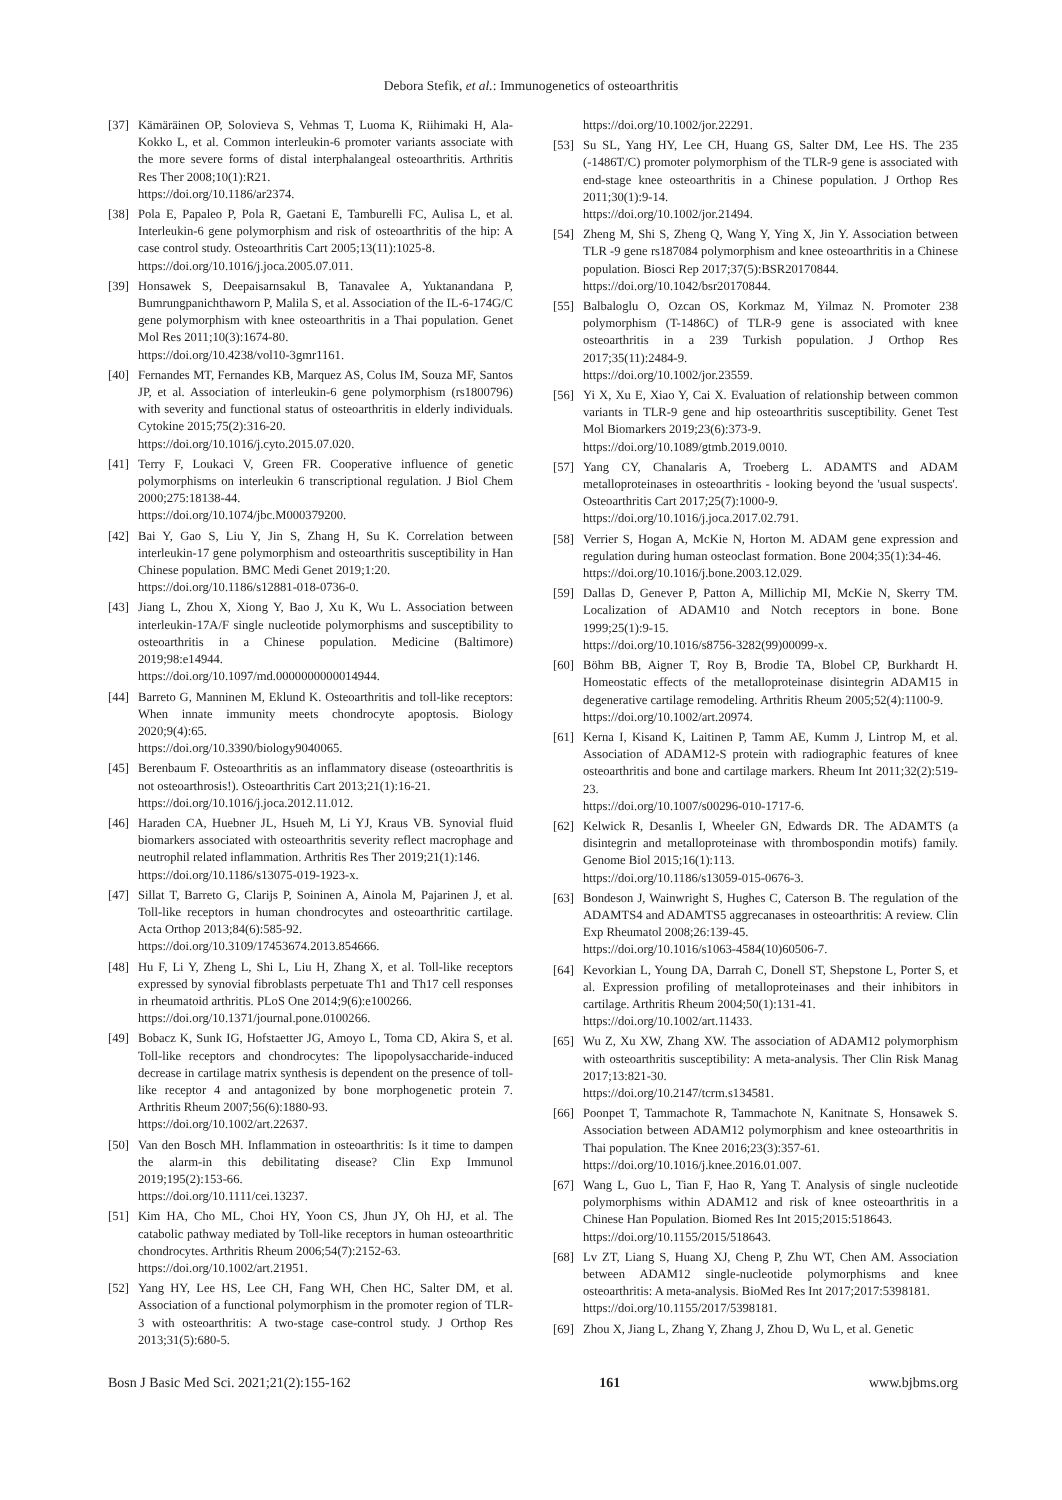Debora Stefik, et al.: Immunogenetics of osteoarthritis
[37] Kämäräinen OP, Solovieva S, Vehmas T, Luoma K, Riihimaki H, Ala-Kokko L, et al. Common interleukin-6 promoter variants associate with the more severe forms of distal interphalangeal osteoarthritis. Arthritis Res Ther 2008;10(1):R21.
https://doi.org/10.1186/ar2374.
[38] Pola E, Papaleo P, Pola R, Gaetani E, Tamburelli FC, Aulisa L, et al. Interleukin-6 gene polymorphism and risk of osteoarthritis of the hip: A case control study. Osteoarthritis Cart 2005;13(11):1025-8.
https://doi.org/10.1016/j.joca.2005.07.011.
[39] Honsawek S, Deepaisarnsakul B, Tanavalee A, Yuktanandana P, Bumrungpanichthaworn P, Malila S, et al. Association of the IL-6-174G/C gene polymorphism with knee osteoarthritis in a Thai population. Genet Mol Res 2011;10(3):1674-80.
https://doi.org/10.4238/vol10-3gmr1161.
[40] Fernandes MT, Fernandes KB, Marquez AS, Colus IM, Souza MF, Santos JP, et al. Association of interleukin-6 gene polymorphism (rs1800796) with severity and functional status of osteoarthritis in elderly individuals. Cytokine 2015;75(2):316-20.
https://doi.org/10.1016/j.cyto.2015.07.020.
[41] Terry F, Loukaci V, Green FR. Cooperative influence of genetic polymorphisms on interleukin 6 transcriptional regulation. J Biol Chem 2000;275:18138-44.
https://doi.org/10.1074/jbc.M000379200.
[42] Bai Y, Gao S, Liu Y, Jin S, Zhang H, Su K. Correlation between interleukin-17 gene polymorphism and osteoarthritis susceptibility in Han Chinese population. BMC Medi Genet 2019;1:20.
https://doi.org/10.1186/s12881-018-0736-0.
[43] Jiang L, Zhou X, Xiong Y, Bao J, Xu K, Wu L. Association between interleukin-17A/F single nucleotide polymorphisms and susceptibility to osteoarthritis in a Chinese population. Medicine (Baltimore) 2019;98:e14944.
https://doi.org/10.1097/md.0000000000014944.
[44] Barreto G, Manninen M, Eklund K. Osteoarthritis and toll-like receptors: When innate immunity meets chondrocyte apoptosis. Biology 2020;9(4):65.
https://doi.org/10.3390/biology9040065.
[45] Berenbaum F. Osteoarthritis as an inflammatory disease (osteoarthritis is not osteoarthrosis!). Osteoarthritis Cart 2013;21(1):16-21.
https://doi.org/10.1016/j.joca.2012.11.012.
[46] Haraden CA, Huebner JL, Hsueh M, Li YJ, Kraus VB. Synovial fluid biomarkers associated with osteoarthritis severity reflect macrophage and neutrophil related inflammation. Arthritis Res Ther 2019;21(1):146.
https://doi.org/10.1186/s13075-019-1923-x.
[47] Sillat T, Barreto G, Clarijs P, Soininen A, Ainola M, Pajarinen J, et al. Toll-like receptors in human chondrocytes and osteoarthritic cartilage. Acta Orthop 2013;84(6):585-92.
https://doi.org/10.3109/17453674.2013.854666.
[48] Hu F, Li Y, Zheng L, Shi L, Liu H, Zhang X, et al. Toll-like receptors expressed by synovial fibroblasts perpetuate Th1 and Th17 cell responses in rheumatoid arthritis. PLoS One 2014;9(6):e100266.
https://doi.org/10.1371/journal.pone.0100266.
[49] Bobacz K, Sunk IG, Hofstaetter JG, Amoyo L, Toma CD, Akira S, et al. Toll-like receptors and chondrocytes: The lipopolysaccharide-induced decrease in cartilage matrix synthesis is dependent on the presence of toll-like receptor 4 and antagonized by bone morphogenetic protein 7. Arthritis Rheum 2007;56(6):1880-93.
https://doi.org/10.1002/art.22637.
[50] Van den Bosch MH. Inflammation in osteoarthritis: Is it time to dampen the alarm-in this debilitating disease? Clin Exp Immunol 2019;195(2):153-66.
https://doi.org/10.1111/cei.13237.
[51] Kim HA, Cho ML, Choi HY, Yoon CS, Jhun JY, Oh HJ, et al. The catabolic pathway mediated by Toll-like receptors in human osteoarthritic chondrocytes. Arthritis Rheum 2006;54(7):2152-63.
https://doi.org/10.1002/art.21951.
[52] Yang HY, Lee HS, Lee CH, Fang WH, Chen HC, Salter DM, et al. Association of a functional polymorphism in the promoter region of TLR-3 with osteoarthritis: A two-stage case-control study. J Orthop Res 2013;31(5):680-5.
https://doi.org/10.1002/jor.22291.
[53] Su SL, Yang HY, Lee CH, Huang GS, Salter DM, Lee HS. The 235 (-1486T/C) promoter polymorphism of the TLR-9 gene is associated with end-stage knee osteoarthritis in a Chinese population. J Orthop Res 2011;30(1):9-14.
https://doi.org/10.1002/jor.21494.
[54] Zheng M, Shi S, Zheng Q, Wang Y, Ying X, Jin Y. Association between TLR -9 gene rs187084 polymorphism and knee osteoarthritis in a Chinese population. Biosci Rep 2017;37(5):BSR20170844.
https://doi.org/10.1042/bsr20170844.
[55] Balbaloglu O, Ozcan OS, Korkmaz M, Yilmaz N. Promoter 238 polymorphism (T-1486C) of TLR-9 gene is associated with knee osteoarthritis in a 239 Turkish population. J Orthop Res 2017;35(11):2484-9.
https://doi.org/10.1002/jor.23559.
[56] Yi X, Xu E, Xiao Y, Cai X. Evaluation of relationship between common variants in TLR-9 gene and hip osteoarthritis susceptibility. Genet Test Mol Biomarkers 2019;23(6):373-9.
https://doi.org/10.1089/gtmb.2019.0010.
[57] Yang CY, Chanalaris A, Troeberg L. ADAMTS and ADAM metalloproteinases in osteoarthritis - looking beyond the 'usual suspects'. Osteoarthritis Cart 2017;25(7):1000-9.
https://doi.org/10.1016/j.joca.2017.02.791.
[58] Verrier S, Hogan A, McKie N, Horton M. ADAM gene expression and regulation during human osteoclast formation. Bone 2004;35(1):34-46.
https://doi.org/10.1016/j.bone.2003.12.029.
[59] Dallas D, Genever P, Patton A, Millichip MI, McKie N, Skerry TM. Localization of ADAM10 and Notch receptors in bone. Bone 1999;25(1):9-15.
https://doi.org/10.1016/s8756-3282(99)00099-x.
[60] Böhm BB, Aigner T, Roy B, Brodie TA, Blobel CP, Burkhardt H. Homeostatic effects of the metalloproteinase disintegrin ADAM15 in degenerative cartilage remodeling. Arthritis Rheum 2005;52(4):1100-9.
https://doi.org/10.1002/art.20974.
[61] Kerna I, Kisand K, Laitinen P, Tamm AE, Kumm J, Lintrop M, et al. Association of ADAM12-S protein with radiographic features of knee osteoarthritis and bone and cartilage markers. Rheum Int 2011;32(2):519-23.
https://doi.org/10.1007/s00296-010-1717-6.
[62] Kelwick R, Desanlis I, Wheeler GN, Edwards DR. The ADAMTS (a disintegrin and metalloproteinase with thrombospondin motifs) family. Genome Biol 2015;16(1):113.
https://doi.org/10.1186/s13059-015-0676-3.
[63] Bondeson J, Wainwright S, Hughes C, Caterson B. The regulation of the ADAMTS4 and ADAMTS5 aggrecanases in osteoarthritis: A review. Clin Exp Rheumatol 2008;26:139-45.
https://doi.org/10.1016/s1063-4584(10)60506-7.
[64] Kevorkian L, Young DA, Darrah C, Donell ST, Shepstone L, Porter S, et al. Expression profiling of metalloproteinases and their inhibitors in cartilage. Arthritis Rheum 2004;50(1):131-41.
https://doi.org/10.1002/art.11433.
[65] Wu Z, Xu XW, Zhang XW. The association of ADAM12 polymorphism with osteoarthritis susceptibility: A meta-analysis. Ther Clin Risk Manag 2017;13:821-30.
https://doi.org/10.2147/tcrm.s134581.
[66] Poonpet T, Tammachote R, Tammachote N, Kanitnate S, Honsawek S. Association between ADAM12 polymorphism and knee osteoarthritis in Thai population. The Knee 2016;23(3):357-61.
https://doi.org/10.1016/j.knee.2016.01.007.
[67] Wang L, Guo L, Tian F, Hao R, Yang T. Analysis of single nucleotide polymorphisms within ADAM12 and risk of knee osteoarthritis in a Chinese Han Population. Biomed Res Int 2015;2015:518643.
https://doi.org/10.1155/2015/518643.
[68] Lv ZT, Liang S, Huang XJ, Cheng P, Zhu WT, Chen AM. Association between ADAM12 single-nucleotide polymorphisms and knee osteoarthritis: A meta-analysis. BioMed Res Int 2017;2017:5398181.
https://doi.org/10.1155/2017/5398181.
[69] Zhou X, Jiang L, Zhang Y, Zhang J, Zhou D, Wu L, et al. Genetic
Bosn J Basic Med Sci. 2021;21(2):155-162 161 www.bjbms.org